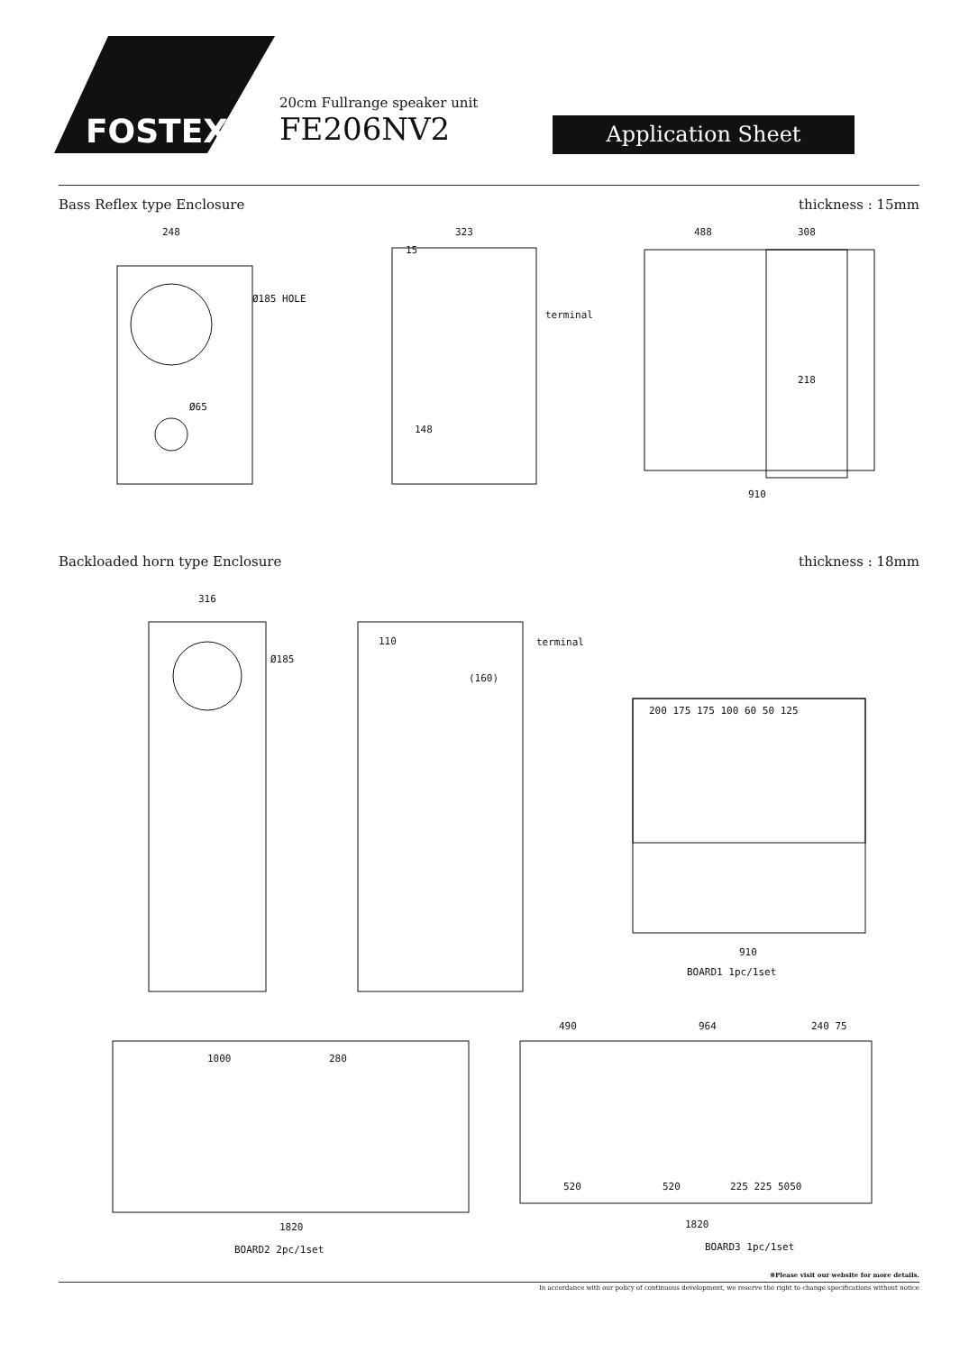FOSTEX
20cm Fullrange speaker unit
FE206NV2
Application Sheet
Bass Reflex type Enclosure thickness : 15mm
248
Ø185 HOLE
Ø65
323
15
148
terminal
488
308
218
910
Backloaded horn type Enclosure thickness : 18mm
316
Ø185
110
(160)
terminal
200 175 175 100 60 50 125
910
BOARD1 1pc/1set
1000
280
1820
BOARD2 2pc/1set
490
964
240 75
520
520
225 225 5050
1820
BOARD3 1pc/1set
※Please visit our website for more details.
In accordance with our policy of continuous development, we reserve the right to change specifications without notice